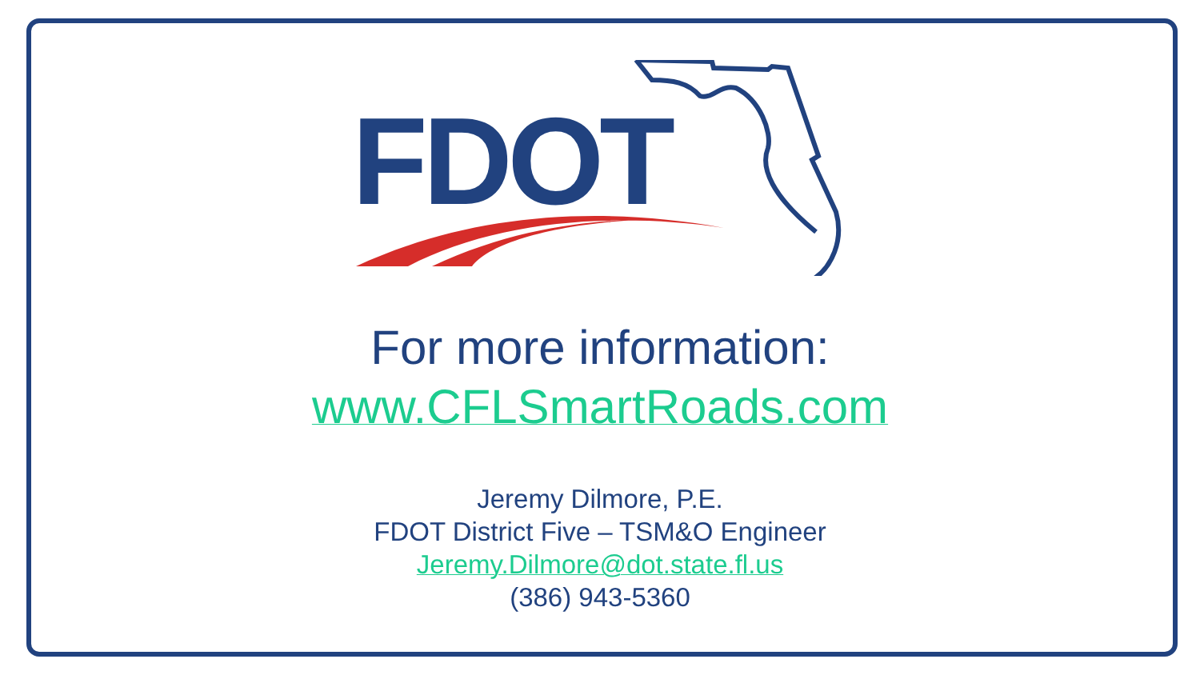FDOT
For more information:
www.CFLSmartRoads.com
Jeremy Dilmore, P.E.
FDOT District Five – TSM&O Engineer
Jeremy.Dilmore@dot.state.fl.us
(386) 943-5360